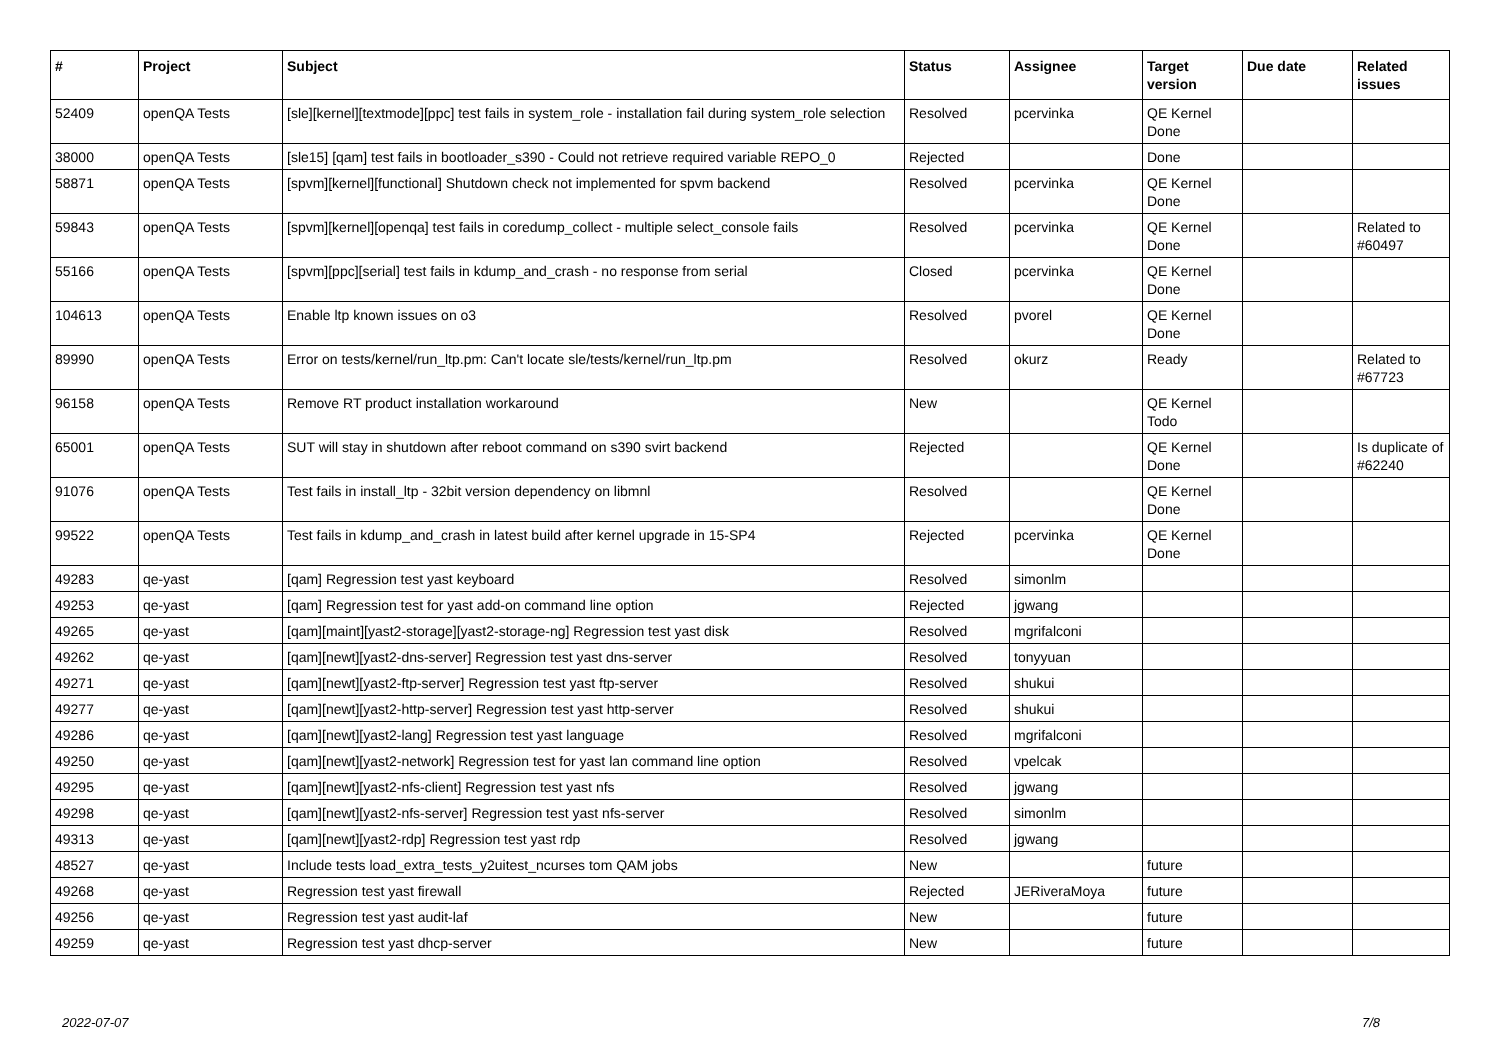| # | Project | Subject | Status | Assignee | Target version | Due date | Related issues |
| --- | --- | --- | --- | --- | --- | --- | --- |
| 52409 | openQA Tests | [sle][kernel][textmode][ppc] test fails in system_role - installation fail during system_role selection | Resolved | pcervinka | QE Kernel Done | | |
| 38000 | openQA Tests | [sle15] [qam] test fails in bootloader_s390 - Could not retrieve required variable REPO_0 | Rejected | | Done | | |
| 58871 | openQA Tests | [spvm][kernel][functional] Shutdown check not implemented for spvm backend | Resolved | pcervinka | QE Kernel Done | | |
| 59843 | openQA Tests | [spvm][kernel][openqa] test fails in coredump_collect - multiple select_console fails | Resolved | pcervinka | QE Kernel Done | | Related to #60497 |
| 55166 | openQA Tests | [spvm][ppc][serial] test fails in kdump_and_crash - no response from serial | Closed | pcervinka | QE Kernel Done | | |
| 104613 | openQA Tests | Enable ltp known issues on o3 | Resolved | pvorel | QE Kernel Done | | |
| 89990 | openQA Tests | Error on tests/kernel/run_ltp.pm: Can't locate sle/tests/kernel/run_ltp.pm | Resolved | okurz | Ready | | Related to #67723 |
| 96158 | openQA Tests | Remove RT product installation workaround | New | | QE Kernel Todo | | |
| 65001 | openQA Tests | SUT will stay in shutdown after reboot command on s390 svirt backend | Rejected | | QE Kernel Done | | Is duplicate of #62240 |
| 91076 | openQA Tests | Test fails in install_ltp - 32bit version dependency on libmnl | Resolved | | QE Kernel Done | | |
| 99522 | openQA Tests | Test fails in kdump_and_crash in latest build after kernel upgrade in 15-SP4 | Rejected | pcervinka | QE Kernel Done | | |
| 49283 | qe-yast | [qam] Regression test yast keyboard | Resolved | simonlm | | | |
| 49253 | qe-yast | [qam] Regression test for yast add-on command line option | Rejected | jgwang | | | |
| 49265 | qe-yast | [qam][maint][yast2-storage][yast2-storage-ng] Regression test yast disk | Resolved | mgrifalconi | | | |
| 49262 | qe-yast | [qam][newt][yast2-dns-server] Regression test yast dns-server | Resolved | tonyyuan | | | |
| 49271 | qe-yast | [qam][newt][yast2-ftp-server] Regression test yast ftp-server | Resolved | shukui | | | |
| 49277 | qe-yast | [qam][newt][yast2-http-server] Regression test yast http-server | Resolved | shukui | | | |
| 49286 | qe-yast | [qam][newt][yast2-lang] Regression test yast language | Resolved | mgrifalconi | | | |
| 49250 | qe-yast | [qam][newt][yast2-network] Regression test for yast lan command line option | Resolved | vpelcak | | | |
| 49295 | qe-yast | [qam][newt][yast2-nfs-client] Regression test yast nfs | Resolved | jgwang | | | |
| 49298 | qe-yast | [qam][newt][yast2-nfs-server] Regression test yast nfs-server | Resolved | simonlm | | | |
| 49313 | qe-yast | [qam][newt][yast2-rdp] Regression test yast rdp | Resolved | jgwang | | | |
| 48527 | qe-yast | Include tests load_extra_tests_y2uitest_ncurses tom QAM jobs | New | | future | | |
| 49268 | qe-yast | Regression test yast firewall | Rejected | JERiveraMoya | future | | |
| 49256 | qe-yast | Regression test yast audit-laf | New | | future | | |
| 49259 | qe-yast | Regression test yast dhcp-server | New | | future | | |
2022-07-07 7/8